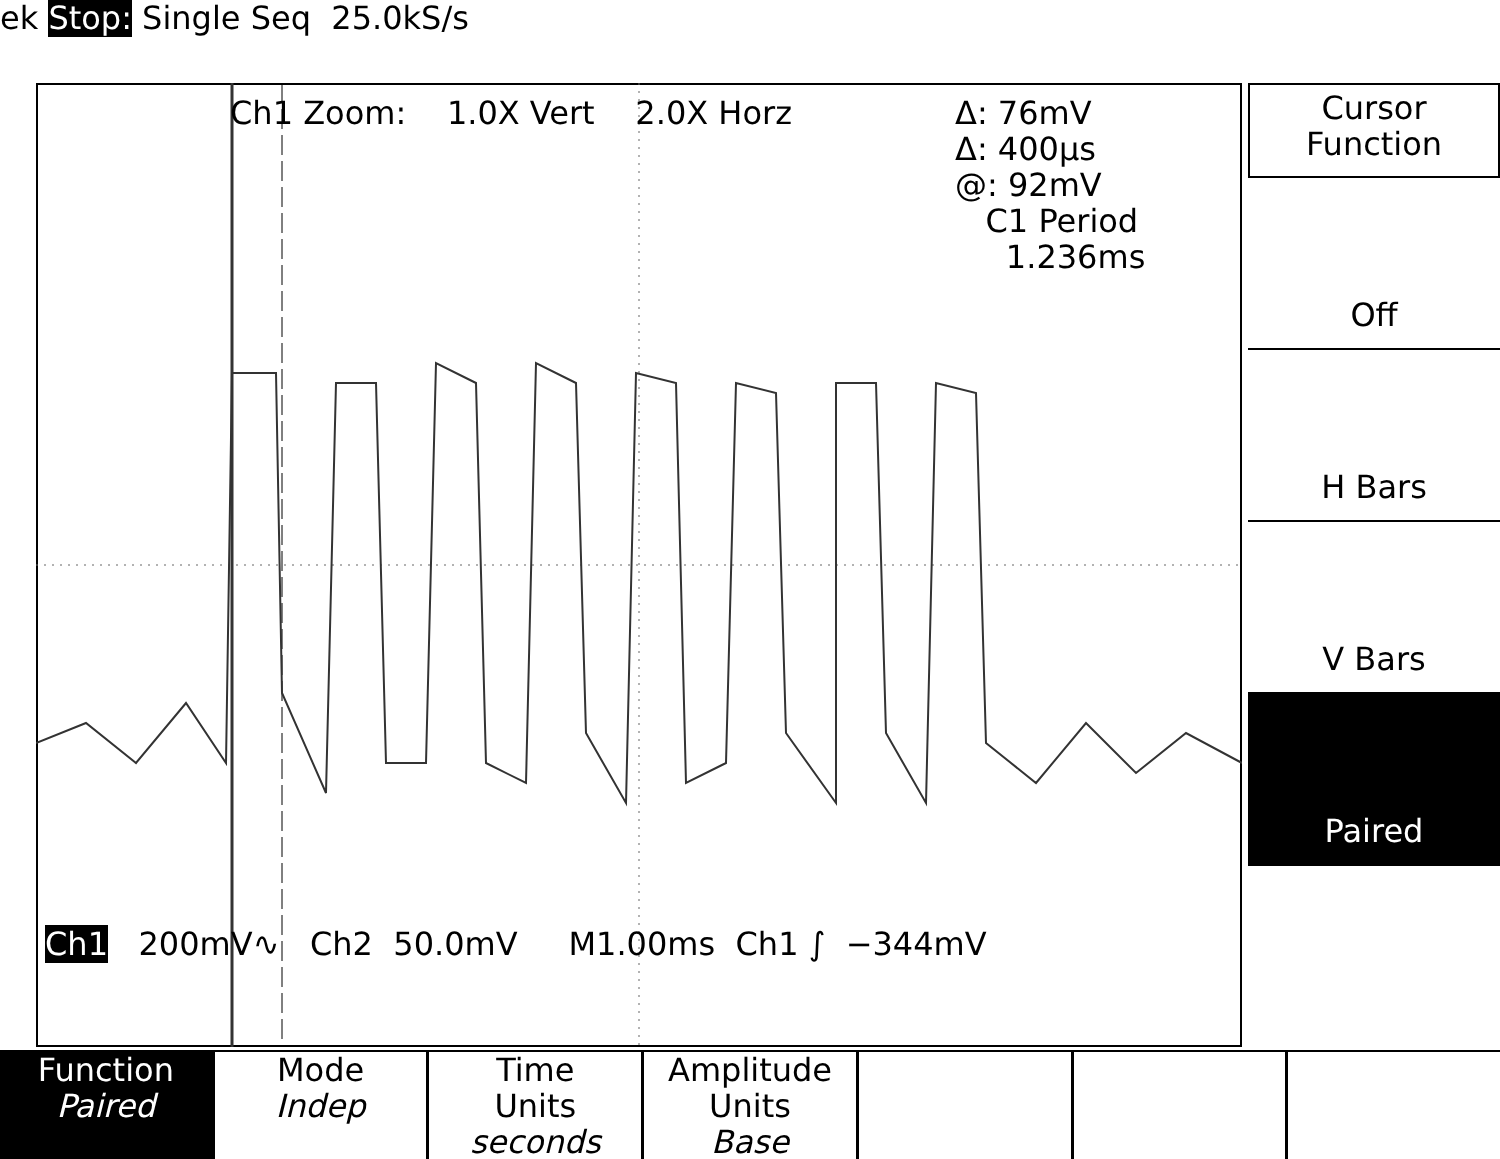ek Stop: Single Seq 25.0kS/s
Ch1 Zoom: 1.0X Vert 2.0X Horz
Δ: 76mV
Δ: 400µs
@: 92mV
C1 Period
1.236ms
Ch1 200mV∿ Ch2 50.0mV M1.00ms Ch1 ∫ −344mV
Cursor
Function
Off
H Bars
V Bars
Paired
Function
Paired
Mode
Indep
Time
Units
seconds
Amplitude
Units
Base